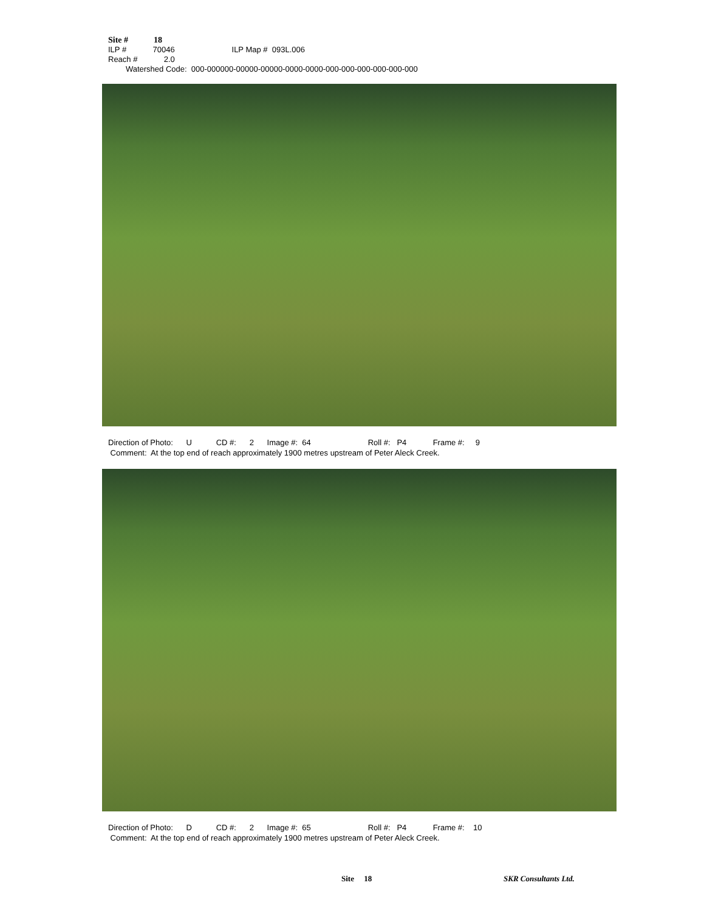Site # 18
ILP # 70046 ILP Map # 093L.006
Reach # 2.0
Watershed Code: 000-000000-00000-00000-0000-0000-000-000-000-000-000-000
Direction of Photo: U CD #: 2 Image #: 64 Roll #: P4 Frame #: 9 Comment: At the top end of reach approximately 1900 metres upstream of Peter Aleck Creek.
Direction of Photo: D CD #: 2 Image #: 65 Roll #: P4 Frame #: 10 Comment: At the top end of reach approximately 1900 metres upstream of Peter Aleck Creek.
Site 18 SKR Consultants Ltd.